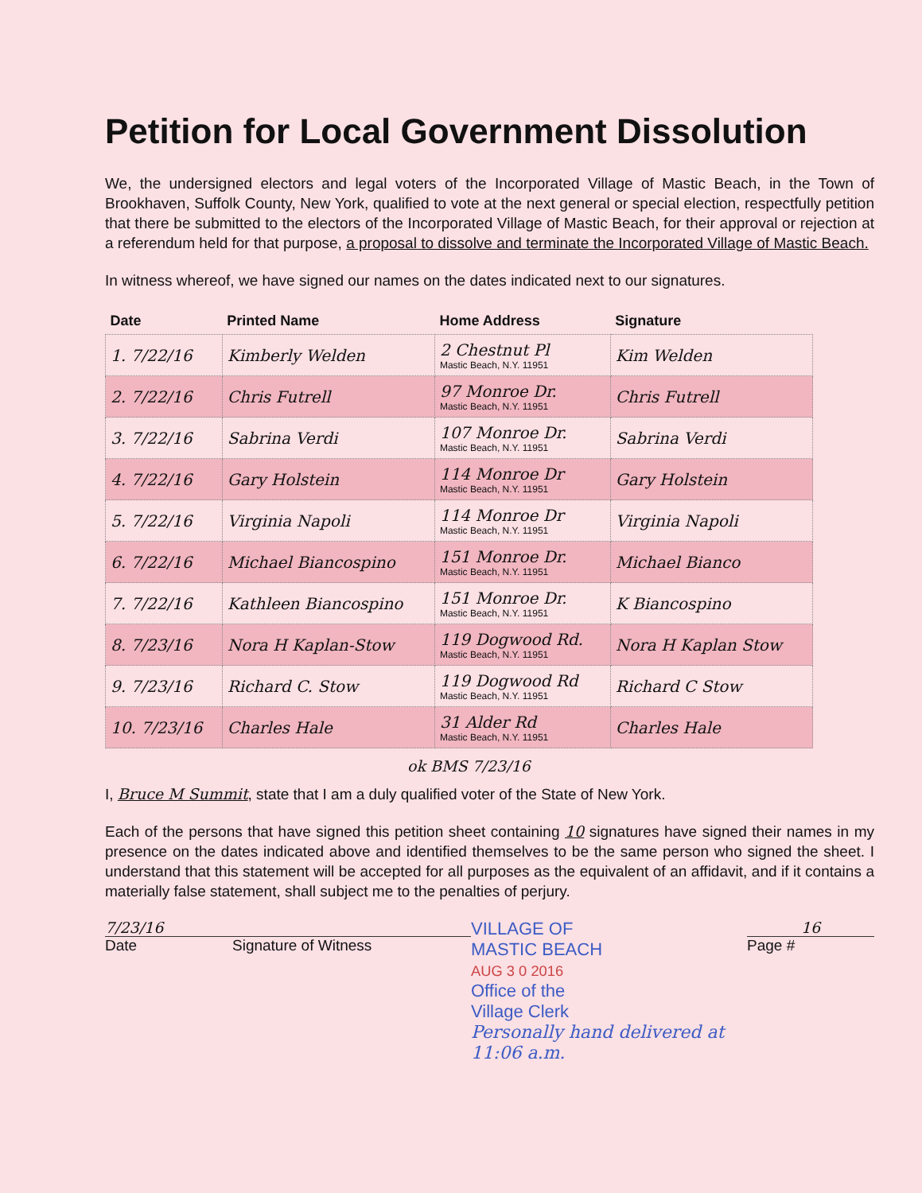Petition for Local Government Dissolution
We, the undersigned electors and legal voters of the Incorporated Village of Mastic Beach, in the Town of Brookhaven, Suffolk County, New York, qualified to vote at the next general or special election, respectfully petition that there be submitted to the electors of the Incorporated Village of Mastic Beach, for their approval or rejection at a referendum held for that purpose, a proposal to dissolve and terminate the Incorporated Village of Mastic Beach.
In witness whereof, we have signed our names on the dates indicated next to our signatures.
| Date | Printed Name | Home Address | Signature |
| --- | --- | --- | --- |
| 1. 7/22/16 | Kimberly Welden | 2 Chestnut Pl Mastic Beach, N.Y. 11951 | Kim Welden |
| 2. 7/22/16 | Chris Futrell | 97 Monroe Dr. Mastic Beach, N.Y. 11951 | Chris Futrell |
| 3. 7/22/16 | Sabrina Verdi | 107 Monroe Dr. Mastic Beach, N.Y. 11951 | Sabrina Verdi |
| 4. 7/22/16 | Gary Holstein | 114 Monroe Dr Mastic Beach, N.Y. 11951 | Gary Holstein |
| 5. 7/22/16 | Virginia Napoli | 114 Monroe Dr Mastic Beach, N.Y. 11951 | Virginia Napoli |
| 6. 7/22/16 | Michael Biancospino | 151 Monroe Dr. Mastic Beach, N.Y. 11951 | Michael Bianco |
| 7. 7/22/16 | Kathleen Biancospino | 151 Monroe Dr. Mastic Beach, N.Y. 11951 | K Biancospino |
| 8. 7/23/16 | Nora H Kaplan-Stow | 119 Dogwood Rd. Mastic Beach, N.Y. 11951 | Nora H Kaplan Stow |
| 9. 7/23/16 | Richard C. Stow | 119 Dogwood Rd Mastic Beach, N.Y. 11951 | Richard C Stow |
| 10. 7/23/16 | Charles Hale | 31 Alder Rd Mastic Beach, N.Y. 11951 | Charles Hale |
ok BMS 7/23/16
I, Bruce M Summit, state that I am a duly qualified voter of the State of New York.
Each of the persons that have signed this petition sheet containing 10 signatures have signed their names in my presence on the dates indicated above and identified themselves to be the same person who signed the sheet. I understand that this statement will be accepted for all purposes as the equivalent of an affidavit, and if it contains a materially false statement, shall subject me to the penalties of perjury.
7/23/16
Date
Signature of Witness
VILLAGE OF
MASTIC BEACH
AUG 3 0 2016
Office of the
Village Clerk
Personally hand delivered at 11:06 a.m.
16
Page #